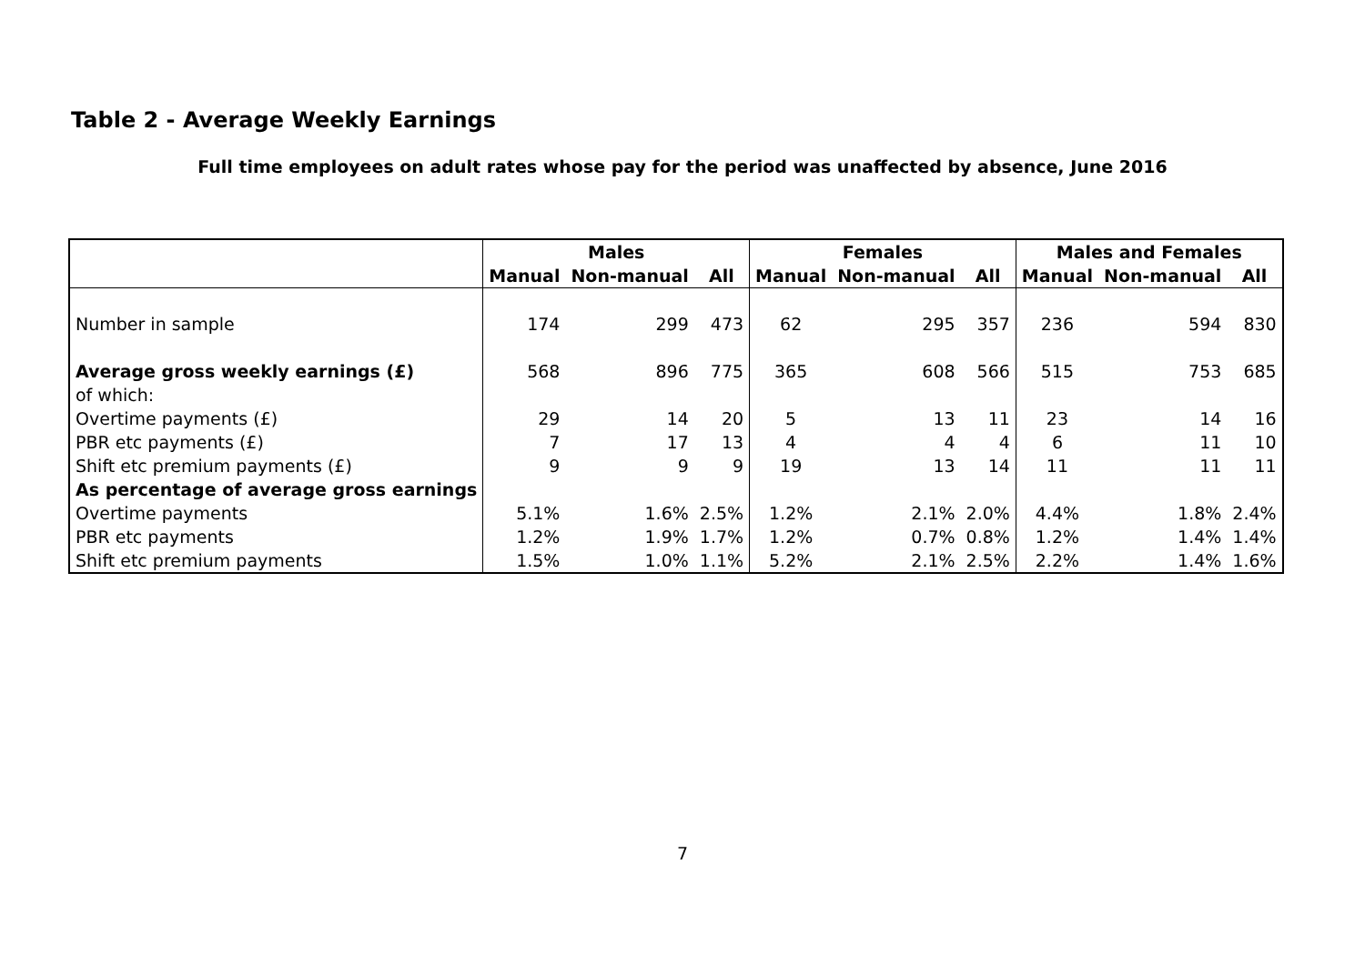Table 2 - Average Weekly Earnings
Full time employees on adult rates whose pay for the period was unaffected by absence, June 2016
| | Males | | | Females | | | Males and Females | | |
| --- | --- | --- | --- | --- | --- | --- | --- | --- | --- |
| | Manual | Non-manual | All | Manual | Non-manual | All | Manual | Non-manual | All |
| Number in sample | 174 | 299 | 473 | 62 | 295 | 357 | 236 | 594 | 830 |
| Average gross weekly earnings (£) | 568 | 896 | 775 | 365 | 608 | 566 | 515 | 753 | 685 |
| of which: | | | | | | | | | |
| Overtime payments (£) | 29 | 14 | 20 | 5 | 13 | 11 | 23 | 14 | 16 |
| PBR etc payments (£) | 7 | 17 | 13 | 4 | 4 | 4 | 6 | 11 | 10 |
| Shift etc premium payments (£) | 9 | 9 | 9 | 19 | 13 | 14 | 11 | 11 | 11 |
| As percentage of average gross earnings | | | | | | | | | |
| Overtime payments | 5.1% | 1.6% | 2.5% | 1.2% | 2.1% | 2.0% | 4.4% | 1.8% | 2.4% |
| PBR etc payments | 1.2% | 1.9% | 1.7% | 1.2% | 0.7% | 0.8% | 1.2% | 1.4% | 1.4% |
| Shift etc premium payments | 1.5% | 1.0% | 1.1% | 5.2% | 2.1% | 2.5% | 2.2% | 1.4% | 1.6% |
7